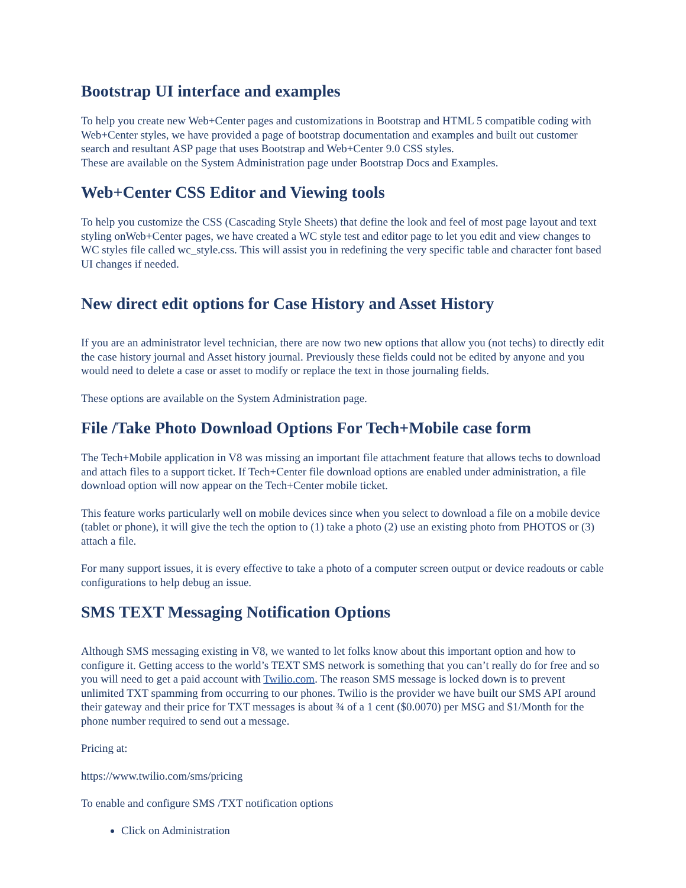Bootstrap UI interface and examples
To help you create new Web+Center pages and customizations in Bootstrap and HTML 5 compatible coding with Web+Center styles, we have provided a page of bootstrap documentation and examples and built out customer search and resultant ASP page that uses Bootstrap and Web+Center 9.0 CSS styles.
These are available on the System Administration page under Bootstrap Docs and Examples.
Web+Center CSS Editor and Viewing tools
To help you customize the CSS (Cascading Style Sheets) that define the look and feel of most page layout and text styling onWeb+Center pages, we have created a WC style test and editor page to let you edit and view changes to WC styles file called wc_style.css. This will assist you in redefining the very specific table and character font based UI changes if needed.
New direct edit options for Case History and Asset History
If you are an administrator level technician, there are now two new options that allow you (not techs) to directly edit the case history journal and Asset history journal. Previously these fields could not be edited by anyone and you would need to delete a case or asset to modify or replace the text in those journaling fields.
These options are available on the System Administration page.
File /Take Photo Download Options For Tech+Mobile case form
The Tech+Mobile application in V8 was missing an important file attachment feature that allows techs to download and attach files to a support ticket. If Tech+Center file download options are enabled under administration, a file download option will now appear on the Tech+Center mobile ticket.
This feature works particularly well on mobile devices since when you select to download a file on a mobile device (tablet or phone), it will give the tech the option to (1) take a photo (2) use an existing photo from PHOTOS or (3) attach a file.
For many support issues, it is every effective to take a photo of a computer screen output or device readouts or cable configurations to help debug an issue.
SMS TEXT Messaging Notification Options
Although SMS messaging existing in V8, we wanted to let folks know about this important option and how to configure it. Getting access to the world’s TEXT SMS network is something that you can’t really do for free and so you will need to get a paid account with Twilio.com. The reason SMS message is locked down is to prevent unlimited TXT spamming from occurring to our phones. Twilio is the provider we have built our SMS API around their gateway and their price for TXT messages is about ¾ of a 1 cent ($0.0070) per MSG and $1/Month for the phone number required to send out a message.
Pricing at:
https://www.twilio.com/sms/pricing
To enable and configure SMS /TXT notification options
Click on Administration